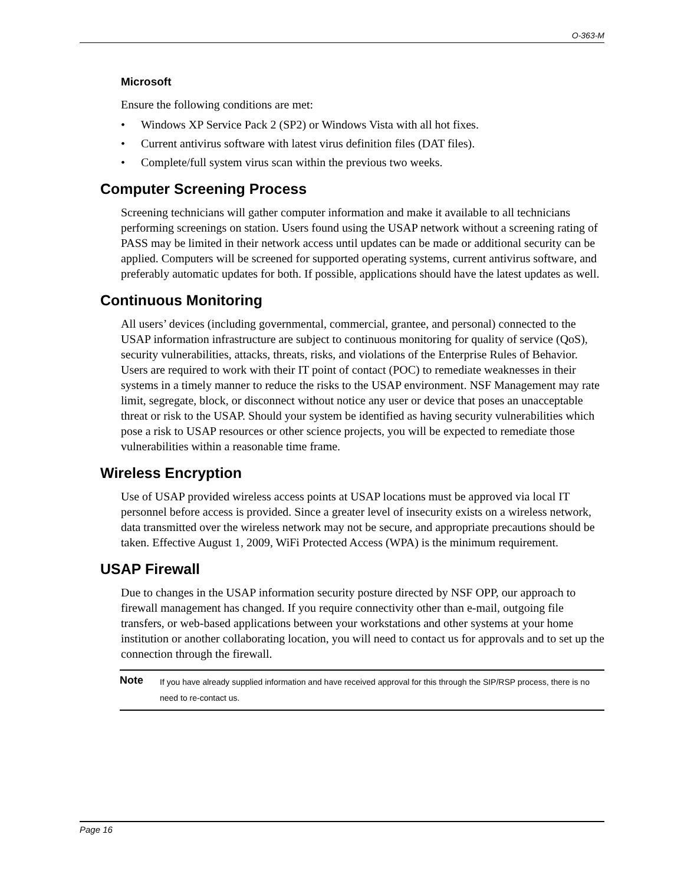O-363-M
Microsoft
Ensure the following conditions are met:
• Windows XP Service Pack 2 (SP2) or Windows Vista with all hot fixes.
• Current antivirus software with latest virus definition files (DAT files).
• Complete/full system virus scan within the previous two weeks.
Computer Screening Process
Screening technicians will gather computer information and make it available to all technicians performing screenings on station. Users found using the USAP network without a screening rating of PASS may be limited in their network access until updates can be made or additional security can be applied. Computers will be screened for supported operating systems, current antivirus software, and preferably automatic updates for both. If possible, applications should have the latest updates as well.
Continuous Monitoring
All users’ devices (including governmental, commercial, grantee, and personal) connected to the USAP information infrastructure are subject to continuous monitoring for quality of service (QoS), security vulnerabilities, attacks, threats, risks, and violations of the Enterprise Rules of Behavior. Users are required to work with their IT point of contact (POC) to remediate weaknesses in their systems in a timely manner to reduce the risks to the USAP environment. NSF Management may rate limit, segregate, block, or disconnect without notice any user or device that poses an unacceptable threat or risk to the USAP. Should your system be identified as having security vulnerabilities which pose a risk to USAP resources or other science projects, you will be expected to remediate those vulnerabilities within a reasonable time frame.
Wireless Encryption
Use of USAP provided wireless access points at USAP locations must be approved via local IT personnel before access is provided. Since a greater level of insecurity exists on a wireless network, data transmitted over the wireless network may not be secure, and appropriate precautions should be taken. Effective August 1, 2009, WiFi Protected Access (WPA) is the minimum requirement.
USAP Firewall
Due to changes in the USAP information security posture directed by NSF OPP, our approach to firewall management has changed. If you require connectivity other than e-mail, outgoing file transfers, or web-based applications between your workstations and other systems at your home institution or another collaborating location, you will need to contact us for approvals and to set up the connection through the firewall.
Note
If you have already supplied information and have received approval for this through the SIP/RSP process, there is no need to re-contact us.
Page 16